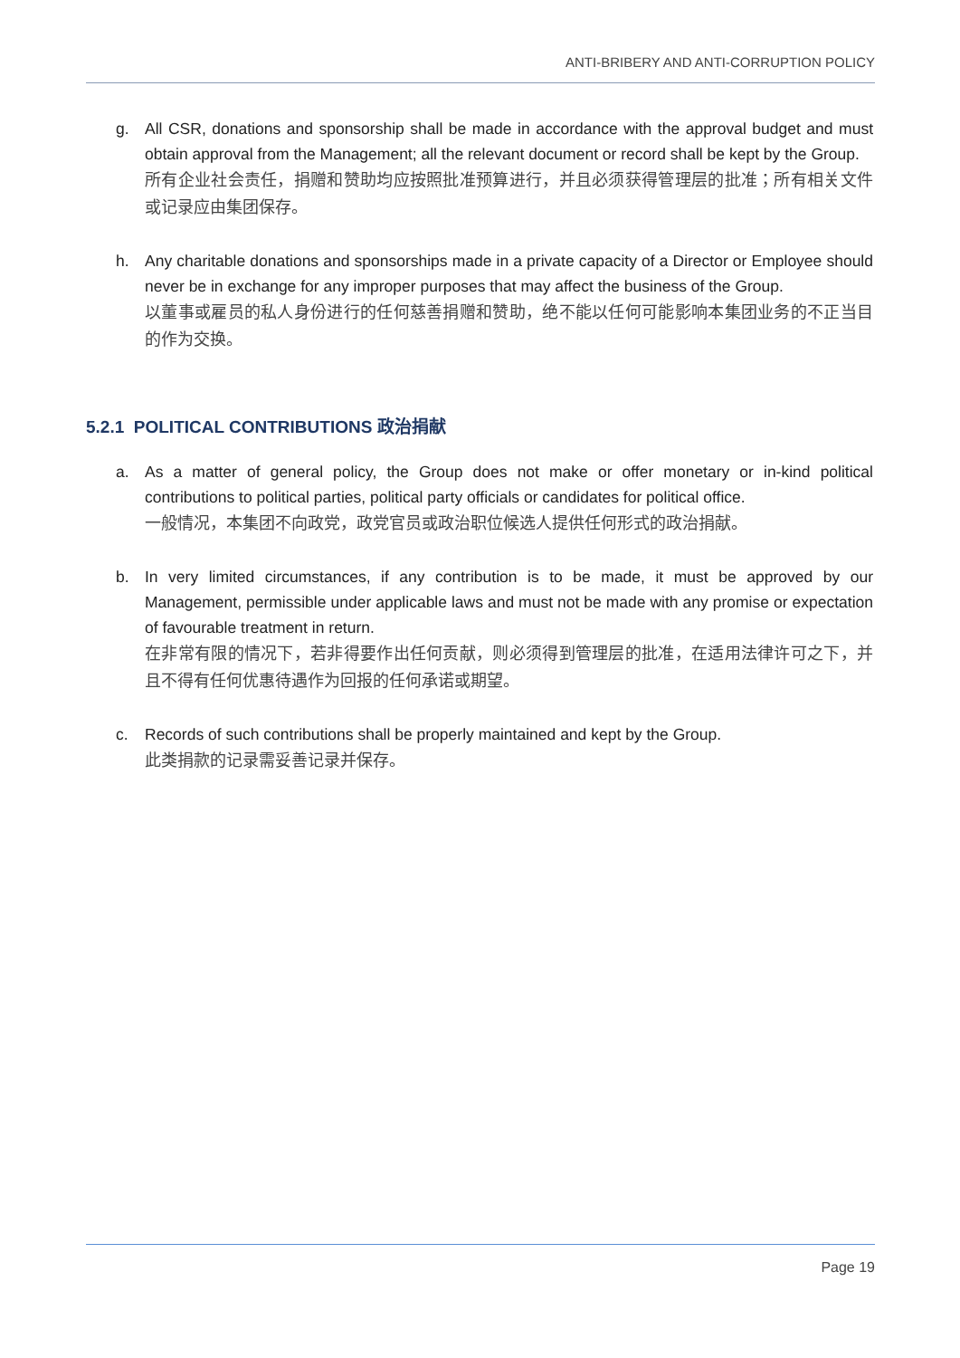ANTI-BRIBERY AND ANTI-CORRUPTION POLICY
g. All CSR, donations and sponsorship shall be made in accordance with the approval budget and must obtain approval from the Management; all the relevant document or record shall be kept by the Group.
所有企业社会责任，捐赠和赞助均应按照批准预算进行，并且必须获得管理层的批准；所有相关文件或记录应由集团保存。
h. Any charitable donations and sponsorships made in a private capacity of a Director or Employee should never be in exchange for any improper purposes that may affect the business of the Group.
以董事或雇员的私人身份进行的任何慈善捐赠和赞助，绝不能以任何可能影响本集团业务的不正当目的作为交换。
5.2.1 POLITICAL CONTRIBUTIONS 政治捐献
a. As a matter of general policy, the Group does not make or offer monetary or in-kind political contributions to political parties, political party officials or candidates for political office.
一般情况，本集团不向政党，政党官员或政治职位候选人提供任何形式的政治捐献。
b. In very limited circumstances, if any contribution is to be made, it must be approved by our Management, permissible under applicable laws and must not be made with any promise or expectation of favourable treatment in return.
在非常有限的情况下，若非得要作出任何贡献，则必须得到管理层的批准，在适用法律许可之下，并且不得有任何优惠待遇作为回报的任何承诺或期望。
c. Records of such contributions shall be properly maintained and kept by the Group.
此类捐款的记录需妥善记录并保存。
Page 19